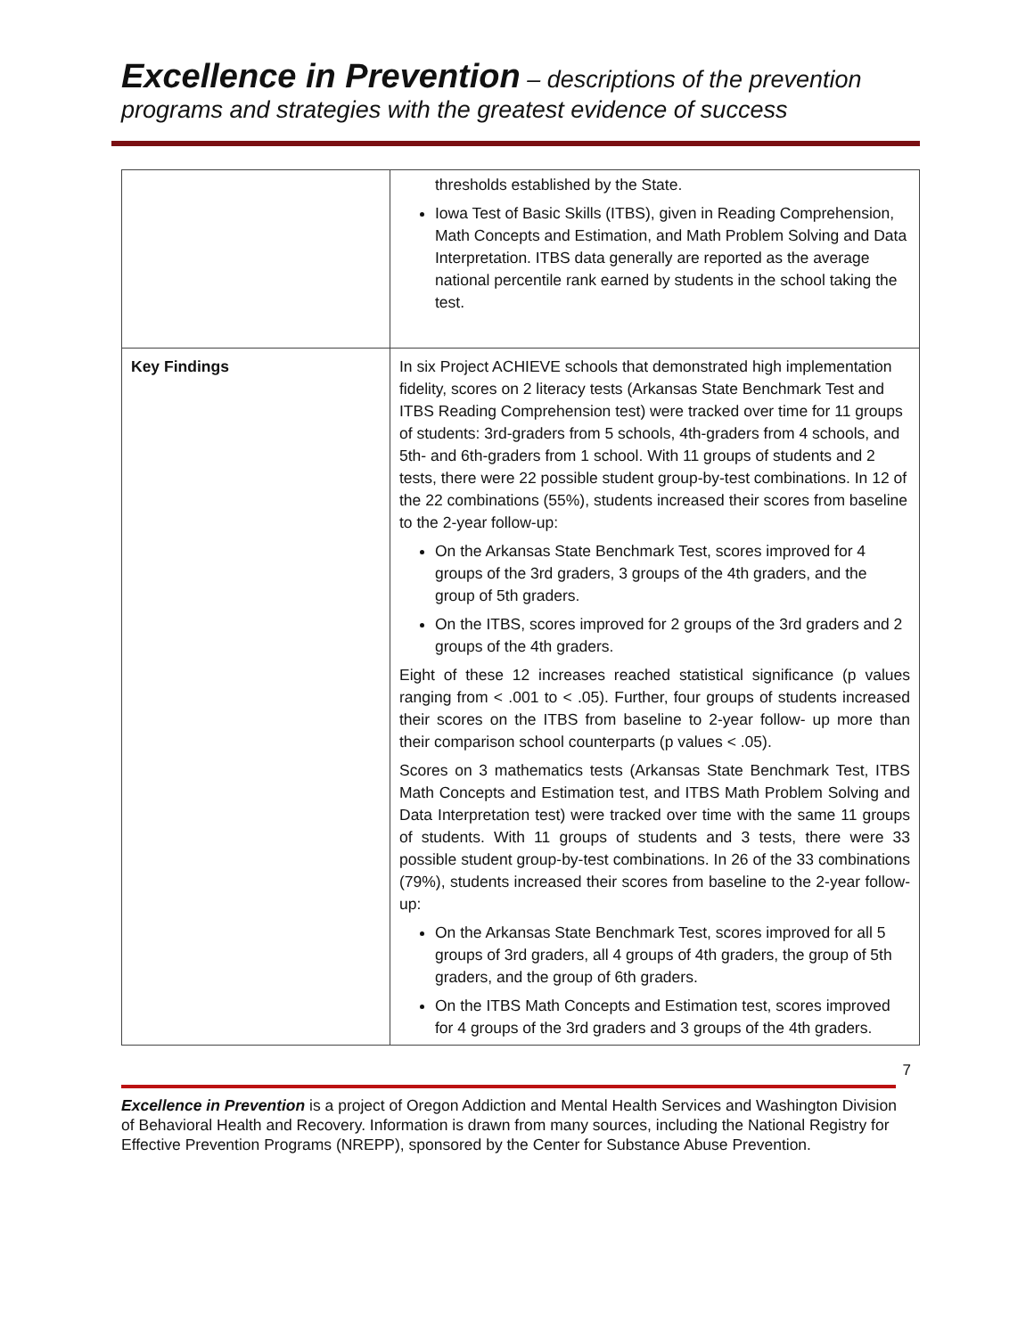Excellence in Prevention – descriptions of the prevention
programs and strategies with the greatest evidence of success
| | thresholds established by the State. Iowa Test of Basic Skills (ITBS), given in Reading Comprehension, Math Concepts and Estimation, and Math Problem Solving and Data Interpretation. ITBS data generally are reported as the average national percentile rank earned by students in the school taking the test. |
| Key Findings | In six Project ACHIEVE schools that demonstrated high implementation fidelity, scores on 2 literacy tests (Arkansas State Benchmark Test and ITBS Reading Comprehension test) were tracked over time for 11 groups of students: 3rd-graders from 5 schools, 4th-graders from 4 schools, and 5th- and 6th-graders from 1 school. With 11 groups of students and 2 tests, there were 22 possible student group-by-test combinations. In 12 of the 22 combinations (55%), students increased their scores from baseline to the 2-year follow-up: On the Arkansas State Benchmark Test, scores improved for 4 groups of the 3rd graders, 3 groups of the 4th graders, and the group of 5th graders. On the ITBS, scores improved for 2 groups of the 3rd graders and 2 groups of the 4th graders. Eight of these 12 increases reached statistical significance (p values ranging from < .001 to < .05). Further, four groups of students increased their scores on the ITBS from baseline to 2-year follow- up more than their comparison school counterparts (p values < .05). Scores on 3 mathematics tests (Arkansas State Benchmark Test, ITBS Math Concepts and Estimation test, and ITBS Math Problem Solving and Data Interpretation test) were tracked over time with the same 11 groups of students. With 11 groups of students and 3 tests, there were 33 possible student group-by-test combinations. In 26 of the 33 combinations (79%), students increased their scores from baseline to the 2-year follow-up: On the Arkansas State Benchmark Test, scores improved for all 5 groups of 3rd graders, all 4 groups of 4th graders, the group of 5th graders, and the group of 6th graders. On the ITBS Math Concepts and Estimation test, scores improved for 4 groups of the 3rd graders and 3 groups of the 4th graders. |
7
Excellence in Prevention is a project of Oregon Addiction and Mental Health Services and Washington Division of Behavioral Health and Recovery. Information is drawn from many sources, including the National Registry for Effective Prevention Programs (NREPP), sponsored by the Center for Substance Abuse Prevention.